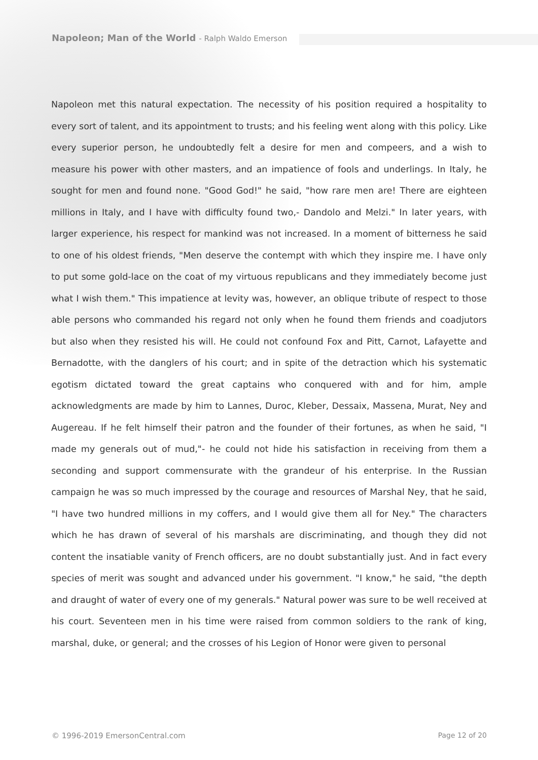Napoleon; Man of the World - Ralph Waldo Emerson
Napoleon met this natural expectation. The necessity of his position required a hospitality to every sort of talent, and its appointment to trusts; and his feeling went along with this policy. Like every superior person, he undoubtedly felt a desire for men and compeers, and a wish to measure his power with other masters, and an impatience of fools and underlings. In Italy, he sought for men and found none. "Good God!" he said, "how rare men are! There are eighteen millions in Italy, and I have with difficulty found two,- Dandolo and Melzi." In later years, with larger experience, his respect for mankind was not increased. In a moment of bitterness he said to one of his oldest friends, "Men deserve the contempt with which they inspire me. I have only to put some gold-lace on the coat of my virtuous republicans and they immediately become just what I wish them." This impatience at levity was, however, an oblique tribute of respect to those able persons who commanded his regard not only when he found them friends and coadjutors but also when they resisted his will. He could not confound Fox and Pitt, Carnot, Lafayette and Bernadotte, with the danglers of his court; and in spite of the detraction which his systematic egotism dictated toward the great captains who conquered with and for him, ample acknowledgments are made by him to Lannes, Duroc, Kleber, Dessaix, Massena, Murat, Ney and Augereau. If he felt himself their patron and the founder of their fortunes, as when he said, "I made my generals out of mud,"- he could not hide his satisfaction in receiving from them a seconding and support commensurate with the grandeur of his enterprise. In the Russian campaign he was so much impressed by the courage and resources of Marshal Ney, that he said, "I have two hundred millions in my coffers, and I would give them all for Ney." The characters which he has drawn of several of his marshals are discriminating, and though they did not content the insatiable vanity of French officers, are no doubt substantially just. And in fact every species of merit was sought and advanced under his government. "I know," he said, "the depth and draught of water of every one of my generals." Natural power was sure to be well received at his court. Seventeen men in his time were raised from common soldiers to the rank of king, marshal, duke, or general; and the crosses of his Legion of Honor were given to personal
© 1996-2019 EmersonCentral.com Page 12 of 20